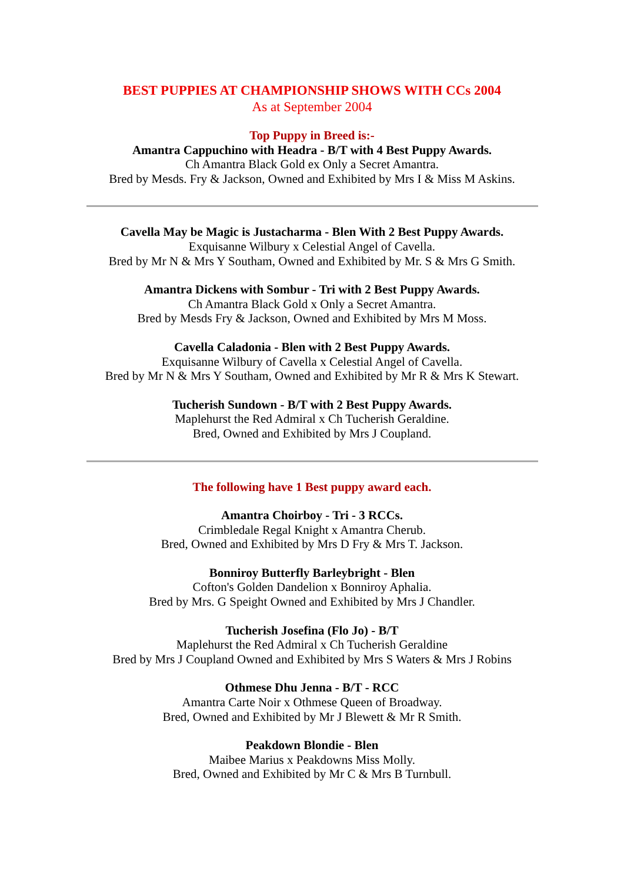BEST PUPPIES AT CHAMPIONSHIP SHOWS WITH CCs 2004
As at September 2004
Top Puppy in Breed is:-
Amantra Cappuchino with Headra - B/T with 4 Best Puppy Awards.
Ch Amantra Black Gold ex Only a Secret Amantra.
Bred by Mesds. Fry & Jackson, Owned and Exhibited by Mrs I & Miss M Askins.
Cavella May be Magic is Justacharma - Blen With 2 Best Puppy Awards.
Exquisanne Wilbury x Celestial Angel of Cavella.
Bred by Mr N & Mrs Y Southam, Owned and Exhibited by Mr. S & Mrs G Smith.
Amantra Dickens with Sombur - Tri with 2 Best Puppy Awards.
Ch Amantra Black Gold x Only a Secret Amantra.
Bred by Mesds Fry & Jackson, Owned and Exhibited by Mrs M Moss.
Cavella Caladonia - Blen with 2 Best Puppy Awards.
Exquisanne Wilbury of Cavella x Celestial Angel of Cavella.
Bred by Mr N & Mrs Y Southam, Owned and Exhibited by Mr R & Mrs K Stewart.
Tucherish Sundown - B/T with 2 Best Puppy Awards.
Maplehurst the Red Admiral x Ch Tucherish Geraldine.
Bred, Owned and Exhibited by Mrs J Coupland.
The following have 1 Best puppy award each.
Amantra Choirboy - Tri - 3 RCCs.
Crimbledale Regal Knight x Amantra Cherub.
Bred, Owned and Exhibited by Mrs D Fry & Mrs T. Jackson.
Bonniroy Butterfly Barleybright - Blen
Cofton's Golden Dandelion x Bonniroy Aphalia.
Bred by Mrs. G Speight Owned and Exhibited by Mrs J Chandler.
Tucherish Josefina (Flo Jo) - B/T
Maplehurst the Red Admiral x Ch Tucherish Geraldine
Bred by Mrs J Coupland Owned and Exhibited by Mrs S Waters & Mrs J Robins
Othmese Dhu Jenna - B/T - RCC
Amantra Carte Noir x Othmese Queen of Broadway.
Bred, Owned and Exhibited by Mr J Blewett & Mr R Smith.
Peakdown Blondie - Blen
Maibee Marius x Peakdowns Miss Molly.
Bred, Owned and Exhibited by Mr C & Mrs B Turnbull.